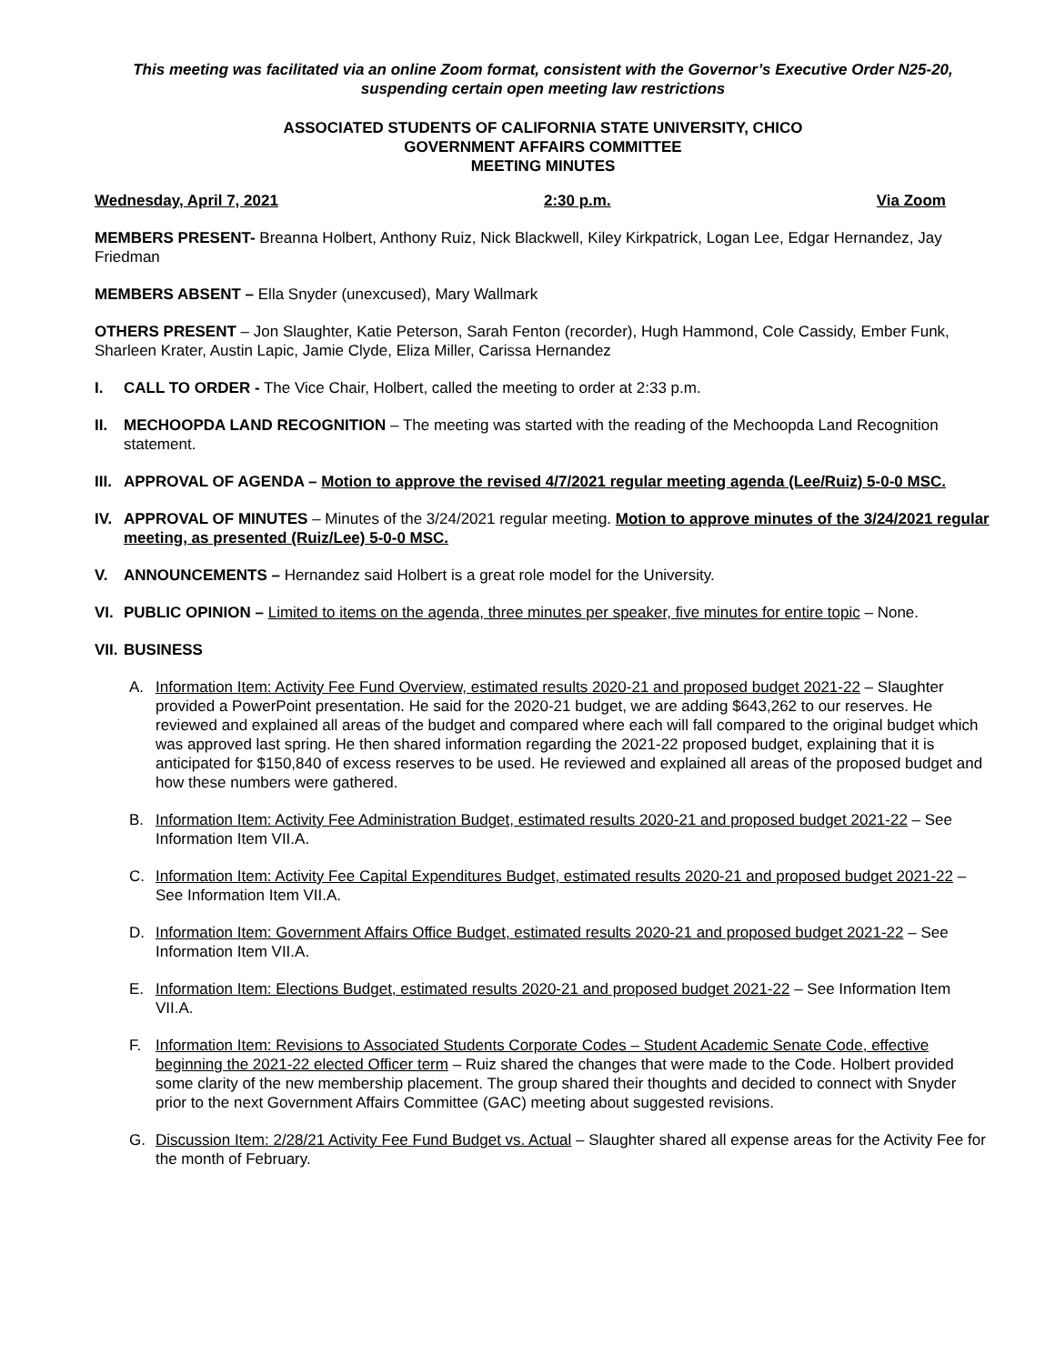This meeting was facilitated via an online Zoom format, consistent with the Governor’s Executive Order N25-20, suspending certain open meeting law restrictions
ASSOCIATED STUDENTS OF CALIFORNIA STATE UNIVERSITY, CHICO
GOVERNMENT AFFAIRS COMMITTEE
MEETING MINUTES
Wednesday, April 7, 2021 2:30 p.m. Via Zoom
MEMBERS PRESENT- Breanna Holbert, Anthony Ruiz, Nick Blackwell, Kiley Kirkpatrick, Logan Lee, Edgar Hernandez, Jay Friedman
MEMBERS ABSENT – Ella Snyder (unexcused), Mary Wallmark
OTHERS PRESENT – Jon Slaughter, Katie Peterson, Sarah Fenton (recorder), Hugh Hammond, Cole Cassidy, Ember Funk, Sharleen Krater, Austin Lapic, Jamie Clyde, Eliza Miller, Carissa Hernandez
I. CALL TO ORDER - The Vice Chair, Holbert, called the meeting to order at 2:33 p.m.
II. MECHOOPDA LAND RECOGNITION – The meeting was started with the reading of the Mechoopda Land Recognition statement.
III. APPROVAL OF AGENDA – Motion to approve the revised 4/7/2021 regular meeting agenda (Lee/Ruiz) 5-0-0 MSC.
IV. APPROVAL OF MINUTES – Minutes of the 3/24/2021 regular meeting. Motion to approve minutes of the 3/24/2021 regular meeting, as presented (Ruiz/Lee) 5-0-0 MSC.
V. ANNOUNCEMENTS – Hernandez said Holbert is a great role model for the University.
VI. PUBLIC OPINION – Limited to items on the agenda, three minutes per speaker, five minutes for entire topic – None.
VII. BUSINESS
A. Information Item: Activity Fee Fund Overview, estimated results 2020-21 and proposed budget 2021-22 – Slaughter provided a PowerPoint presentation. He said for the 2020-21 budget, we are adding $643,262 to our reserves. He reviewed and explained all areas of the budget and compared where each will fall compared to the original budget which was approved last spring. He then shared information regarding the 2021-22 proposed budget, explaining that it is anticipated for $150,840 of excess reserves to be used. He reviewed and explained all areas of the proposed budget and how these numbers were gathered.
B. Information Item: Activity Fee Administration Budget, estimated results 2020-21 and proposed budget 2021-22 – See Information Item VII.A.
C. Information Item: Activity Fee Capital Expenditures Budget, estimated results 2020-21 and proposed budget 2021-22 – See Information Item VII.A.
D. Information Item: Government Affairs Office Budget, estimated results 2020-21 and proposed budget 2021-22 – See Information Item VII.A.
E. Information Item: Elections Budget, estimated results 2020-21 and proposed budget 2021-22 – See Information Item VII.A.
F. Information Item: Revisions to Associated Students Corporate Codes – Student Academic Senate Code, effective beginning the 2021-22 elected Officer term – Ruiz shared the changes that were made to the Code. Holbert provided some clarity of the new membership placement. The group shared their thoughts and decided to connect with Snyder prior to the next Government Affairs Committee (GAC) meeting about suggested revisions.
G. Discussion Item: 2/28/21 Activity Fee Fund Budget vs. Actual – Slaughter shared all expense areas for the Activity Fee for the month of February.